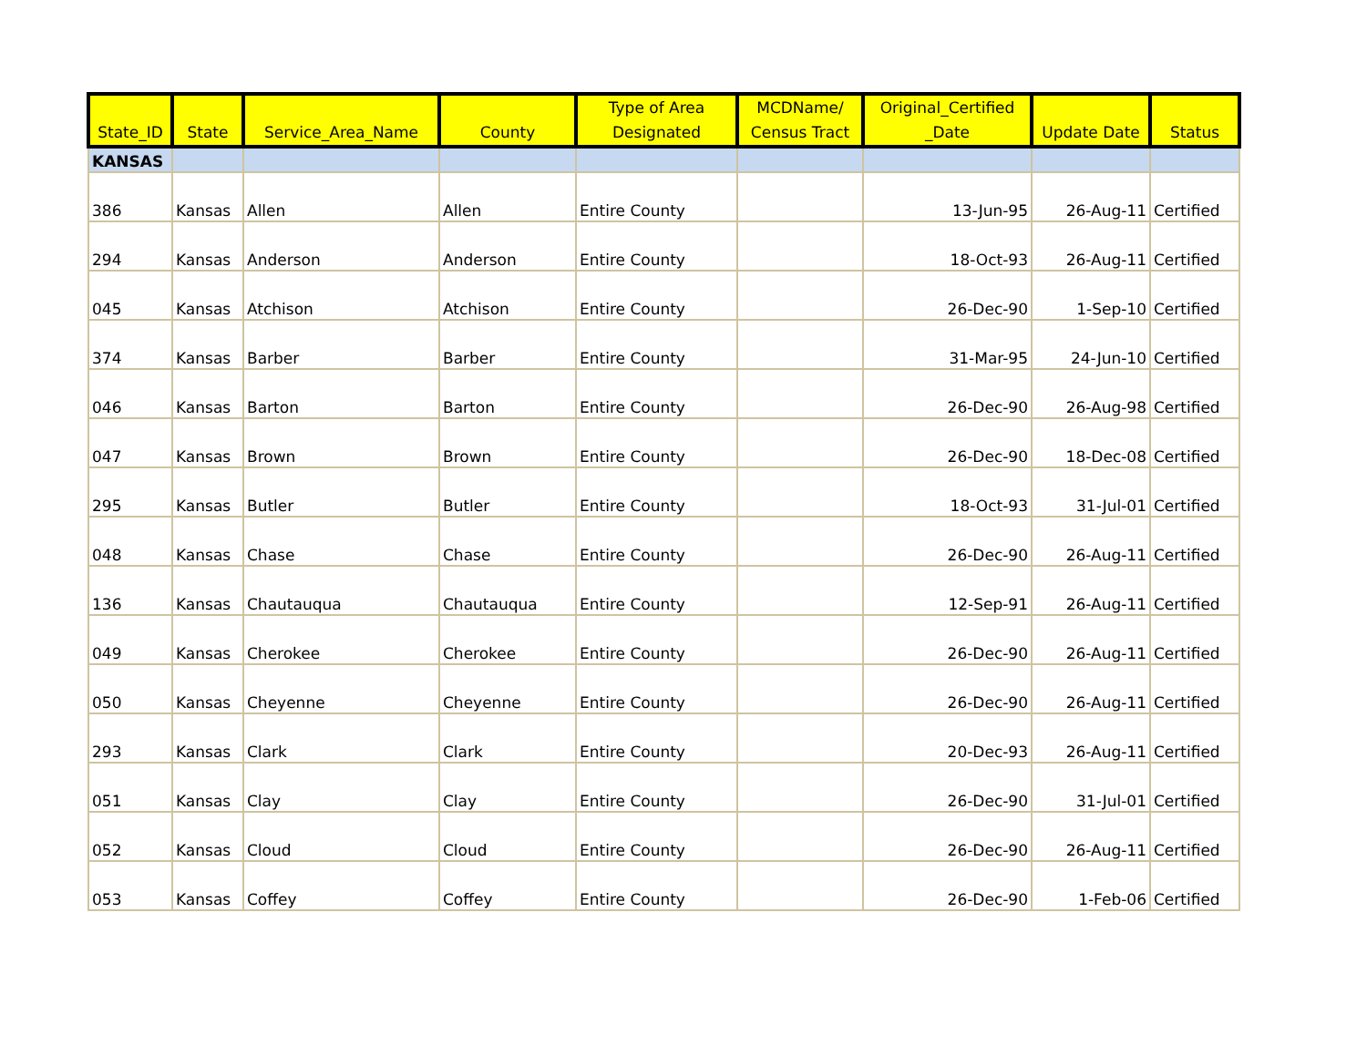| State_ID | State | Service_Area_Name | County | Type of Area Designated | MCDName/ Census Tract | Original_Certified _Date | Update Date | Status |
| --- | --- | --- | --- | --- | --- | --- | --- | --- |
| KANSAS | | | | | | | | |
| 386 | Kansas | Allen | Allen | Entire County | | 13-Jun-95 | 26-Aug-11 | Certified |
| 294 | Kansas | Anderson | Anderson | Entire County | | 18-Oct-93 | 26-Aug-11 | Certified |
| 045 | Kansas | Atchison | Atchison | Entire County | | 26-Dec-90 | 1-Sep-10 | Certified |
| 374 | Kansas | Barber | Barber | Entire County | | 31-Mar-95 | 24-Jun-10 | Certified |
| 046 | Kansas | Barton | Barton | Entire County | | 26-Dec-90 | 26-Aug-98 | Certified |
| 047 | Kansas | Brown | Brown | Entire County | | 26-Dec-90 | 18-Dec-08 | Certified |
| 295 | Kansas | Butler | Butler | Entire County | | 18-Oct-93 | 31-Jul-01 | Certified |
| 048 | Kansas | Chase | Chase | Entire County | | 26-Dec-90 | 26-Aug-11 | Certified |
| 136 | Kansas | Chautauqua | Chautauqua | Entire County | | 12-Sep-91 | 26-Aug-11 | Certified |
| 049 | Kansas | Cherokee | Cherokee | Entire County | | 26-Dec-90 | 26-Aug-11 | Certified |
| 050 | Kansas | Cheyenne | Cheyenne | Entire County | | 26-Dec-90 | 26-Aug-11 | Certified |
| 293 | Kansas | Clark | Clark | Entire County | | 20-Dec-93 | 26-Aug-11 | Certified |
| 051 | Kansas | Clay | Clay | Entire County | | 26-Dec-90 | 31-Jul-01 | Certified |
| 052 | Kansas | Cloud | Cloud | Entire County | | 26-Dec-90 | 26-Aug-11 | Certified |
| 053 | Kansas | Coffey | Coffey | Entire County | | 26-Dec-90 | 1-Feb-06 | Certified |